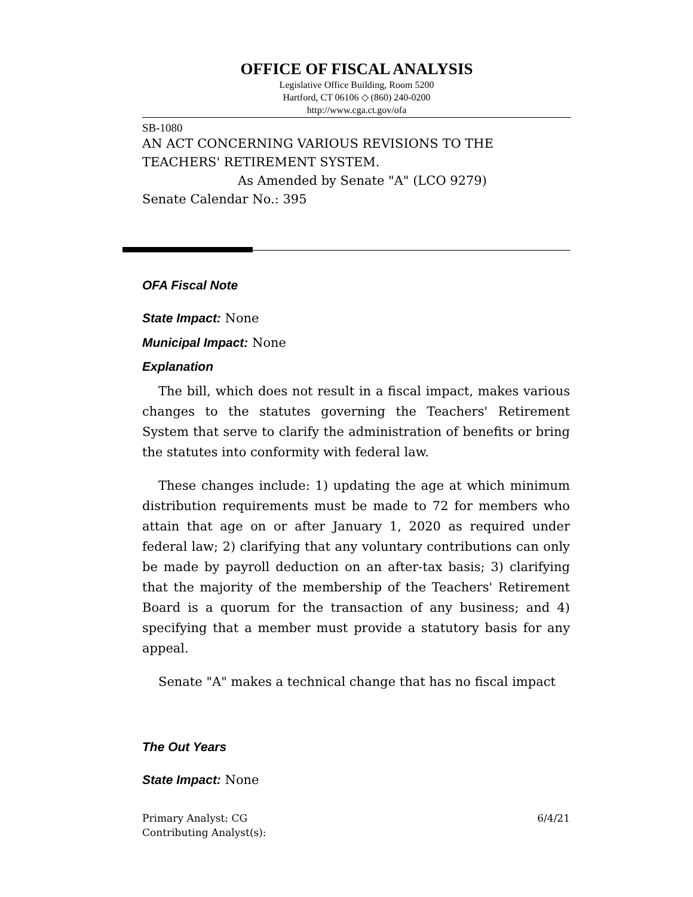OFFICE OF FISCAL ANALYSIS
Legislative Office Building, Room 5200
Hartford, CT 06106 ◇ (860) 240-0200
http://www.cga.ct.gov/ofa
SB-1080
AN ACT CONCERNING VARIOUS REVISIONS TO THE TEACHERS' RETIREMENT SYSTEM.
As Amended by Senate "A" (LCO 9279)
Senate Calendar No.: 395
OFA Fiscal Note
State Impact: None
Municipal Impact: None
Explanation
The bill, which does not result in a fiscal impact, makes various changes to the statutes governing the Teachers' Retirement System that serve to clarify the administration of benefits or bring the statutes into conformity with federal law.
These changes include: 1) updating the age at which minimum distribution requirements must be made to 72 for members who attain that age on or after January 1, 2020 as required under federal law; 2) clarifying that any voluntary contributions can only be made by payroll deduction on an after-tax basis; 3) clarifying that the majority of the membership of the Teachers' Retirement Board is a quorum for the transaction of any business; and 4) specifying that a member must provide a statutory basis for any appeal.
Senate "A" makes a technical change that has no fiscal impact
The Out Years
State Impact: None
Primary Analyst: CG 6/4/21
Contributing Analyst(s):